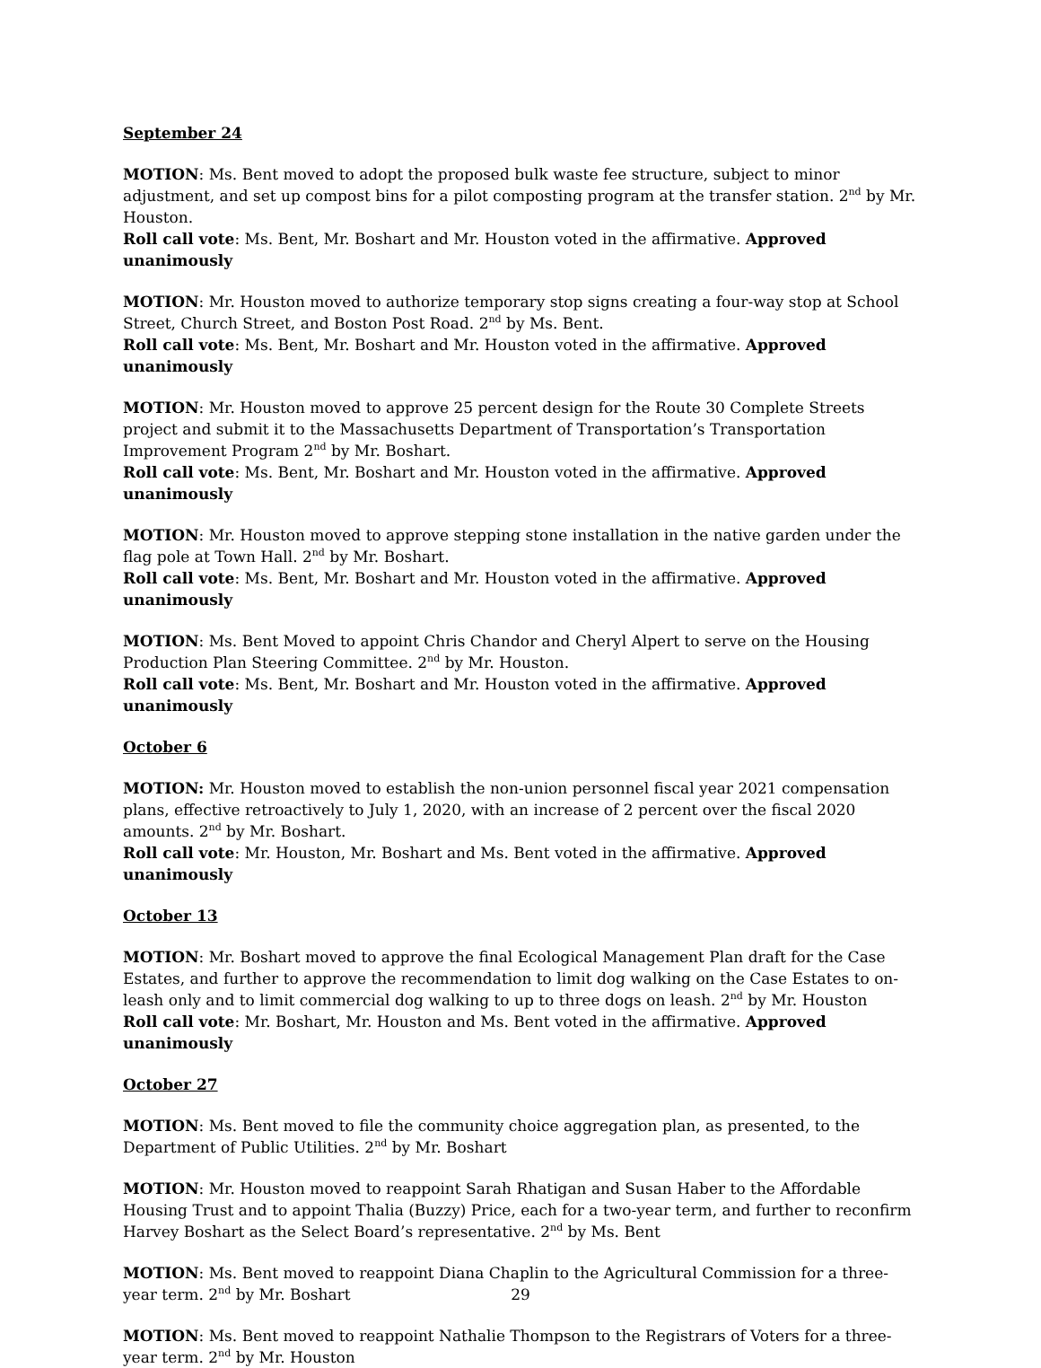September 24
MOTION: Ms. Bent moved to adopt the proposed bulk waste fee structure, subject to minor adjustment, and set up compost bins for a pilot composting program at the transfer station. 2<sup>nd</sup> by Mr. Houston.
Roll call vote: Ms. Bent, Mr. Boshart and Mr. Houston voted in the affirmative. Approved unanimously
MOTION: Mr. Houston moved to authorize temporary stop signs creating a four-way stop at School Street, Church Street, and Boston Post Road. 2<sup>nd</sup> by Ms. Bent.
Roll call vote: Ms. Bent, Mr. Boshart and Mr. Houston voted in the affirmative. Approved unanimously
MOTION: Mr. Houston moved to approve 25 percent design for the Route 30 Complete Streets project and submit it to the Massachusetts Department of Transportation’s Transportation Improvement Program 2<sup>nd</sup> by Mr. Boshart.
Roll call vote: Ms. Bent, Mr. Boshart and Mr. Houston voted in the affirmative. Approved unanimously
MOTION: Mr. Houston moved to approve stepping stone installation in the native garden under the flag pole at Town Hall. 2<sup>nd</sup> by Mr. Boshart.
Roll call vote: Ms. Bent, Mr. Boshart and Mr. Houston voted in the affirmative. Approved unanimously
MOTION: Ms. Bent Moved to appoint Chris Chandor and Cheryl Alpert to serve on the Housing Production Plan Steering Committee. 2<sup>nd</sup> by Mr. Houston.
Roll call vote: Ms. Bent, Mr. Boshart and Mr. Houston voted in the affirmative. Approved unanimously
October 6
MOTION: Mr. Houston moved to establish the non-union personnel fiscal year 2021 compensation plans, effective retroactively to July 1, 2020, with an increase of 2 percent over the fiscal 2020 amounts. 2<sup>nd</sup> by Mr. Boshart.
Roll call vote: Mr. Houston, Mr. Boshart and Ms. Bent voted in the affirmative. Approved unanimously
October 13
MOTION: Mr. Boshart moved to approve the final Ecological Management Plan draft for the Case Estates, and further to approve the recommendation to limit dog walking on the Case Estates to on-leash only and to limit commercial dog walking to up to three dogs on leash. 2<sup>nd</sup> by Mr. Houston
Roll call vote: Mr. Boshart, Mr. Houston and Ms. Bent voted in the affirmative. Approved unanimously
October 27
MOTION: Ms. Bent moved to file the community choice aggregation plan, as presented, to the Department of Public Utilities. 2<sup>nd</sup> by Mr. Boshart
MOTION: Mr. Houston moved to reappoint Sarah Rhatigan and Susan Haber to the Affordable Housing Trust and to appoint Thalia (Buzzy) Price, each for a two-year term, and further to reconfirm Harvey Boshart as the Select Board’s representative. 2<sup>nd</sup> by Ms. Bent
MOTION: Ms. Bent moved to reappoint Diana Chaplin to the Agricultural Commission for a three-year term. 2<sup>nd</sup> by Mr. Boshart
MOTION: Ms. Bent moved to reappoint Nathalie Thompson to the Registrars of Voters for a three-year term. 2<sup>nd</sup> by Mr. Houston
29